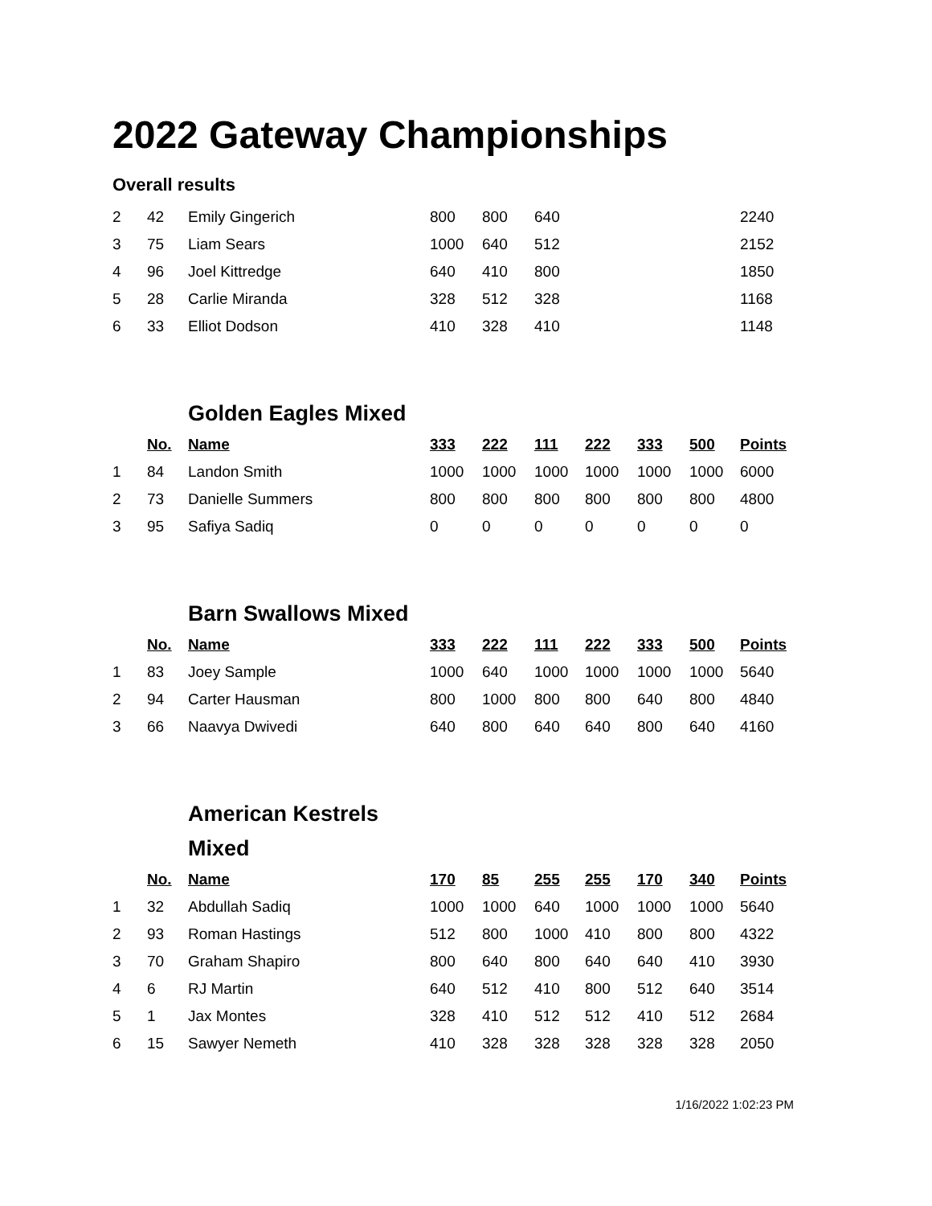2022 Gateway Championships
Overall results
| 2 | 42 | Emily Gingerich | 800 | 800 | 640 | | | | 2240 |
| 3 | 75 | Liam Sears | 1000 | 640 | 512 | | | | 2152 |
| 4 | 96 | Joel Kittredge | 640 | 410 | 800 | | | | 1850 |
| 5 | 28 | Carlie Miranda | 328 | 512 | 328 | | | | 1168 |
| 6 | 33 | Elliot Dodson | 410 | 328 | 410 | | | | 1148 |
Golden Eagles Mixed
| | No. | Name | 333 | 222 | 111 | 222 | 333 | 500 | Points |
| 1 | 84 | Landon Smith | 1000 | 1000 | 1000 | 1000 | 1000 | 1000 | 6000 |
| 2 | 73 | Danielle Summers | 800 | 800 | 800 | 800 | 800 | 800 | 4800 |
| 3 | 95 | Safiya Sadiq | 0 | 0 | 0 | 0 | 0 | 0 | 0 |
Barn Swallows Mixed
| | No. | Name | 333 | 222 | 111 | 222 | 333 | 500 | Points |
| 1 | 83 | Joey Sample | 1000 | 640 | 1000 | 1000 | 1000 | 1000 | 5640 |
| 2 | 94 | Carter Hausman | 800 | 1000 | 800 | 800 | 640 | 800 | 4840 |
| 3 | 66 | Naavya Dwivedi | 640 | 800 | 640 | 640 | 800 | 640 | 4160 |
American Kestrels Mixed
| | No. | Name | 170 | 85 | 255 | 255 | 170 | 340 | Points |
| 1 | 32 | Abdullah Sadiq | 1000 | 1000 | 640 | 1000 | 1000 | 1000 | 5640 |
| 2 | 93 | Roman Hastings | 512 | 800 | 1000 | 410 | 800 | 800 | 4322 |
| 3 | 70 | Graham Shapiro | 800 | 640 | 800 | 640 | 640 | 410 | 3930 |
| 4 | 6 | RJ Martin | 640 | 512 | 410 | 800 | 512 | 640 | 3514 |
| 5 | 1 | Jax Montes | 328 | 410 | 512 | 512 | 410 | 512 | 2684 |
| 6 | 15 | Sawyer Nemeth | 410 | 328 | 328 | 328 | 328 | 328 | 2050 |
1/16/2022 1:02:23 PM